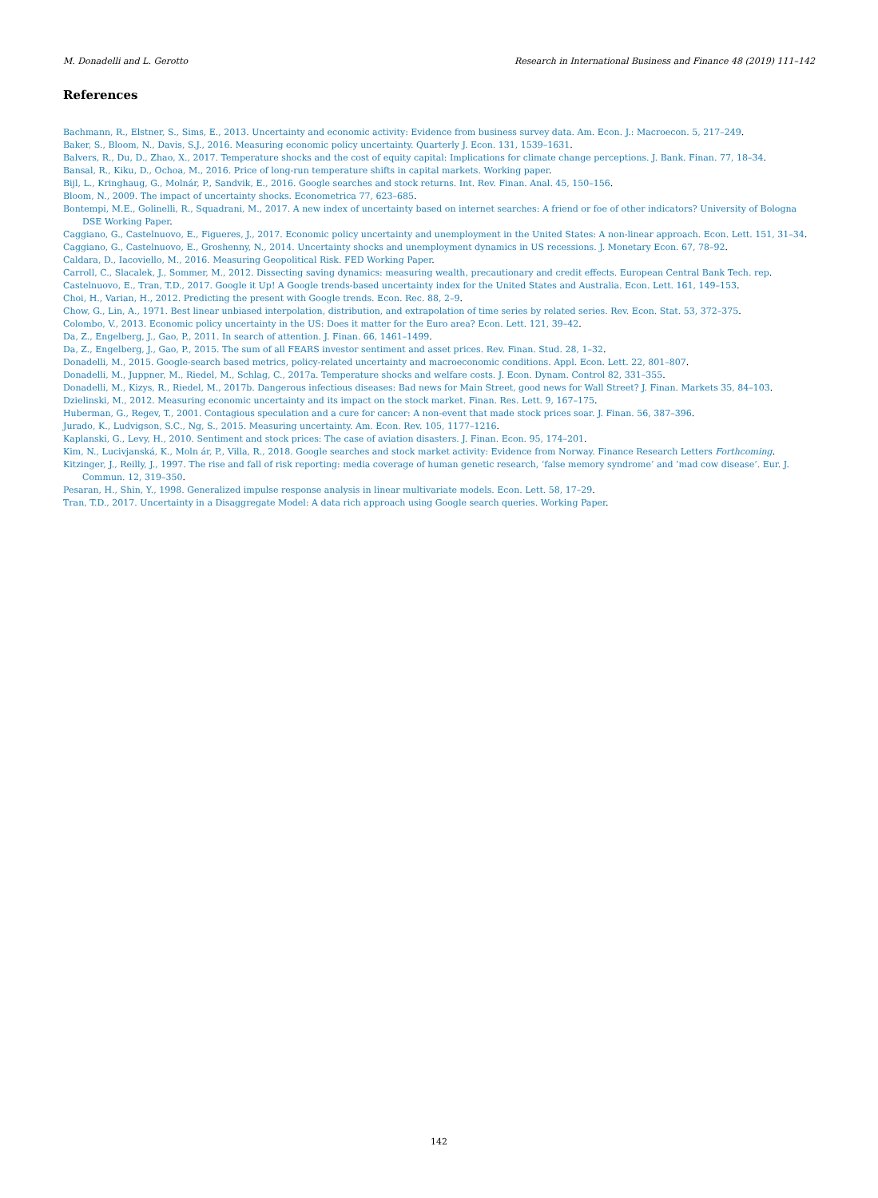M. Donadelli and L. Gerotto Research in International Business and Finance 48 (2019) 111–142
References
Bachmann, R., Elstner, S., Sims, E., 2013. Uncertainty and economic activity: Evidence from business survey data. Am. Econ. J.: Macroecon. 5, 217–249.
Baker, S., Bloom, N., Davis, S.J., 2016. Measuring economic policy uncertainty. Quarterly J. Econ. 131, 1539–1631.
Balvers, R., Du, D., Zhao, X., 2017. Temperature shocks and the cost of equity capital: Implications for climate change perceptions. J. Bank. Finan. 77, 18–34.
Bansal, R., Kiku, D., Ochoa, M., 2016. Price of long-run temperature shifts in capital markets. Working paper.
Bijl, L., Kringhaug, G., Molnár, P., Sandvik, E., 2016. Google searches and stock returns. Int. Rev. Finan. Anal. 45, 150–156.
Bloom, N., 2009. The impact of uncertainty shocks. Econometrica 77, 623–685.
Bontempi, M.E., Golinelli, R., Squadrani, M., 2017. A new index of uncertainty based on internet searches: A friend or foe of other indicators? University of Bologna DSE Working Paper.
Caggiano, G., Castelnuovo, E., Figueres, J., 2017. Economic policy uncertainty and unemployment in the United States: A non-linear approach. Econ. Lett. 151, 31–34.
Caggiano, G., Castelnuovo, E., Groshenny, N., 2014. Uncertainty shocks and unemployment dynamics in US recessions. J. Monetary Econ. 67, 78–92.
Caldara, D., Iacoviello, M., 2016. Measuring Geopolitical Risk. FED Working Paper.
Carroll, C., Slacalek, J., Sommer, M., 2012. Dissecting saving dynamics: measuring wealth, precautionary and credit effects. European Central Bank Tech. rep.
Castelnuovo, E., Tran, T.D., 2017. Google it Up! A Google trends-based uncertainty index for the United States and Australia. Econ. Lett. 161, 149–153.
Choi, H., Varian, H., 2012. Predicting the present with Google trends. Econ. Rec. 88, 2–9.
Chow, G., Lin, A., 1971. Best linear unbiased interpolation, distribution, and extrapolation of time series by related series. Rev. Econ. Stat. 53, 372–375.
Colombo, V., 2013. Economic policy uncertainty in the US: Does it matter for the Euro area? Econ. Lett. 121, 39–42.
Da, Z., Engelberg, J., Gao, P., 2011. In search of attention. J. Finan. 66, 1461–1499.
Da, Z., Engelberg, J., Gao, P., 2015. The sum of all FEARS investor sentiment and asset prices. Rev. Finan. Stud. 28, 1–32.
Donadelli, M., 2015. Google-search based metrics, policy-related uncertainty and macroeconomic conditions. Appl. Econ. Lett. 22, 801–807.
Donadelli, M., Juppner, M., Riedel, M., Schlag, C., 2017a. Temperature shocks and welfare costs. J. Econ. Dynam. Control 82, 331–355.
Donadelli, M., Kizys, R., Riedel, M., 2017b. Dangerous infectious diseases: Bad news for Main Street, good news for Wall Street? J. Finan. Markets 35, 84–103.
Dzielinski, M., 2012. Measuring economic uncertainty and its impact on the stock market. Finan. Res. Lett. 9, 167–175.
Huberman, G., Regev, T., 2001. Contagious speculation and a cure for cancer: A non-event that made stock prices soar. J. Finan. 56, 387–396.
Jurado, K., Ludvigson, S.C., Ng, S., 2015. Measuring uncertainty. Am. Econ. Rev. 105, 1177–1216.
Kaplanski, G., Levy, H., 2010. Sentiment and stock prices: The case of aviation disasters. J. Finan. Econ. 95, 174–201.
Kim, N., Lucivjanská, K., Moln ár, P., Villa, R., 2018. Google searches and stock market activity: Evidence from Norway. Finance Research Letters Forthcoming.
Kitzinger, J., Reilly, J., 1997. The rise and fall of risk reporting: media coverage of human genetic research, ‘false memory syndrome’ and ‘mad cow disease’. Eur. J. Commun. 12, 319–350.
Pesaran, H., Shin, Y., 1998. Generalized impulse response analysis in linear multivariate models. Econ. Lett. 58, 17–29.
Tran, T.D., 2017. Uncertainty in a Disaggregate Model: A data rich approach using Google search queries. Working Paper.
142